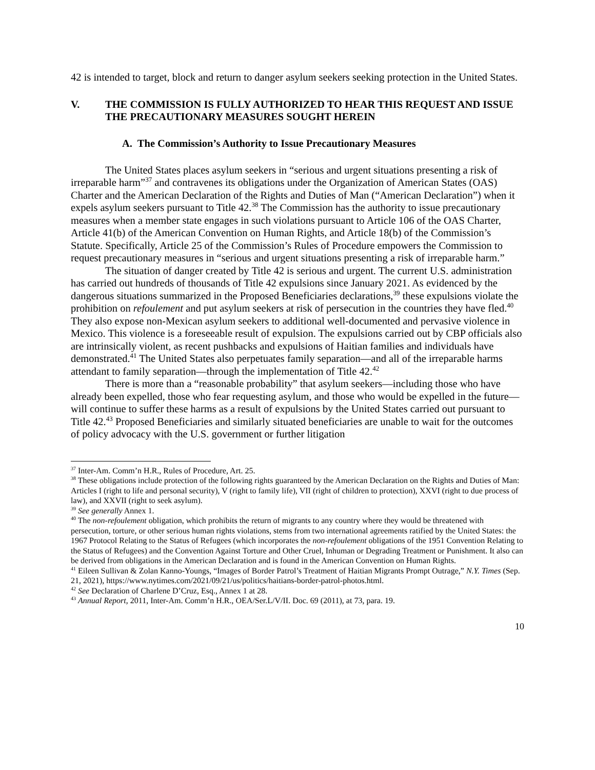42 is intended to target, block and return to danger asylum seekers seeking protection in the United States.
V. THE COMMISSION IS FULLY AUTHORIZED TO HEAR THIS REQUEST AND ISSUE THE PRECAUTIONARY MEASURES SOUGHT HEREIN
A. The Commission’s Authority to Issue Precautionary Measures
The United States places asylum seekers in “serious and urgent situations presenting a risk of irreparable harm”<sup>37</sup> and contravenes its obligations under the Organization of American States (OAS) Charter and the American Declaration of the Rights and Duties of Man (“American Declaration”) when it expels asylum seekers pursuant to Title 42.<sup>38</sup> The Commission has the authority to issue precautionary measures when a member state engages in such violations pursuant to Article 106 of the OAS Charter, Article 41(b) of the American Convention on Human Rights, and Article 18(b) of the Commission’s Statute. Specifically, Article 25 of the Commission’s Rules of Procedure empowers the Commission to request precautionary measures in “serious and urgent situations presenting a risk of irreparable harm.”
The situation of danger created by Title 42 is serious and urgent. The current U.S. administration has carried out hundreds of thousands of Title 42 expulsions since January 2021. As evidenced by the dangerous situations summarized in the Proposed Beneficiaries declarations,<sup>39</sup> these expulsions violate the prohibition on refoulement and put asylum seekers at risk of persecution in the countries they have fled.<sup>40</sup> They also expose non-Mexican asylum seekers to additional well-documented and pervasive violence in Mexico. This violence is a foreseeable result of expulsion. The expulsions carried out by CBP officials also are intrinsically violent, as recent pushbacks and expulsions of Haitian families and individuals have demonstrated.<sup>41</sup> The United States also perpetuates family separation—and all of the irreparable harms attendant to family separation—through the implementation of Title 42.<sup>42</sup>
There is more than a “reasonable probability” that asylum seekers—including those who have already been expelled, those who fear requesting asylum, and those who would be expelled in the future—will continue to suffer these harms as a result of expulsions by the United States carried out pursuant to Title 42.<sup>43</sup> Proposed Beneficiaries and similarly situated beneficiaries are unable to wait for the outcomes of policy advocacy with the U.S. government or further litigation
<sup>37</sup> Inter-Am. Comm’n H.R., Rules of Procedure, Art. 25.
<sup>38</sup> These obligations include protection of the following rights guaranteed by the American Declaration on the Rights and Duties of Man: Articles I (right to life and personal security), V (right to family life), VII (right of children to protection), XXVI (right to due process of law), and XXVII (right to seek asylum).
<sup>39</sup> See generally Annex 1.
<sup>40</sup> The non-refoulement obligation, which prohibits the return of migrants to any country where they would be threatened with persecution, torture, or other serious human rights violations, stems from two international agreements ratified by the United States: the 1967 Protocol Relating to the Status of Refugees (which incorporates the non-refoulement obligations of the 1951 Convention Relating to the Status of Refugees) and the Convention Against Torture and Other Cruel, Inhuman or Degrading Treatment or Punishment. It also can be derived from obligations in the American Declaration and is found in the American Convention on Human Rights.
<sup>41</sup> Eileen Sullivan & Zolan Kanno-Youngs, “Images of Border Patrol’s Treatment of Haitian Migrants Prompt Outrage,” N.Y. Times (Sep. 21, 2021), https://www.nytimes.com/2021/09/21/us/politics/haitians-border-patrol-photos.html.
<sup>42</sup> See Declaration of Charlene D’Cruz, Esq., Annex 1 at 28.
<sup>43</sup> Annual Report, 2011, Inter-Am. Comm’n H.R., OEA/Ser.L/V/II. Doc. 69 (2011), at 73, para. 19.
10